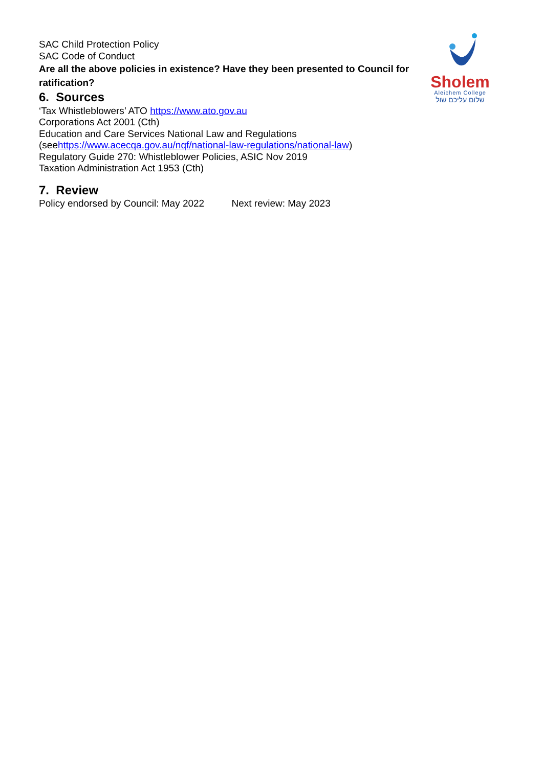SAC Child Protection Policy
SAC Code of Conduct
Are all the above policies in existence? Have they been presented to Council for ratification?
6. Sources
‘Tax Whistleblowers’ ATO https://www.ato.gov.au
Corporations Act 2001 (Cth)
Education and Care Services National Law and Regulations
(seehttps://www.acecqa.gov.au/nqf/national-law-regulations/national-law)
Regulatory Guide 270: Whistleblower Policies, ASIC Nov 2019
Taxation Administration Act 1953 (Cth)
7. Review
Policy endorsed by Council: May 2022 Next review: May 2023
Sholem
Aleichem College
שלום עליכם שול